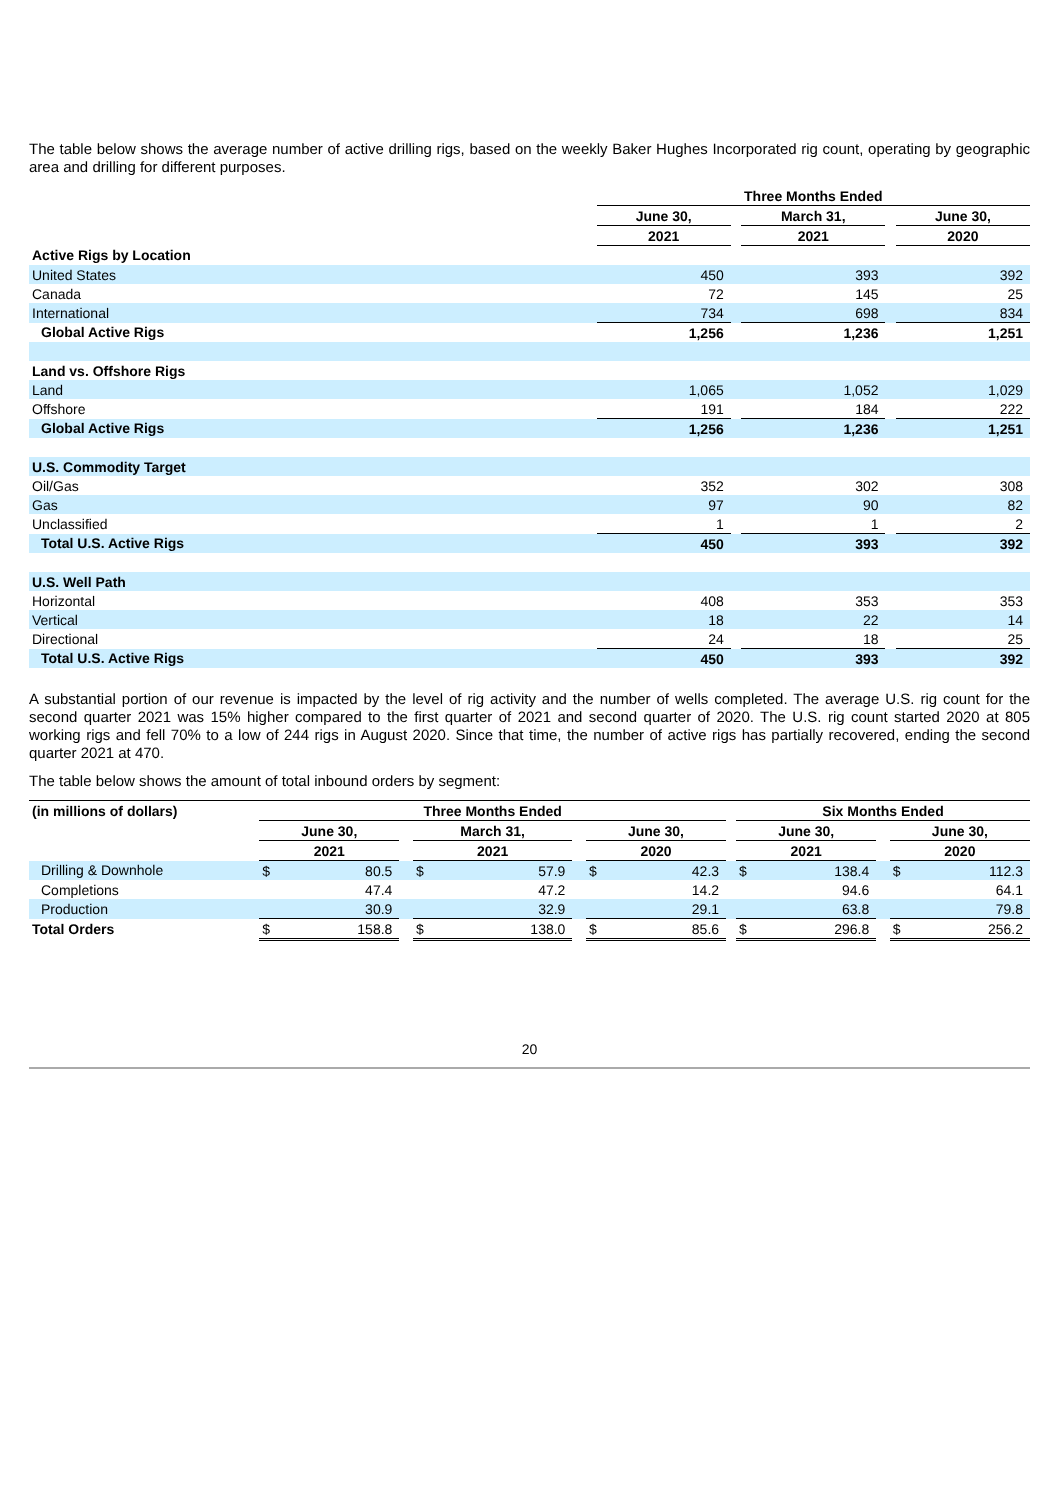The table below shows the average number of active drilling rigs, based on the weekly Baker Hughes Incorporated rig count, operating by geographic area and drilling for different purposes.
| | Three Months Ended | | | | |
| --- | --- | --- | --- | --- | --- |
| | June 30, | | March 31, | | June 30, |
| | 2021 | | 2021 | | 2020 |
| Active Rigs by Location | | | | | |
| United States | 450 | | 393 | | 392 |
| Canada | 72 | | 145 | | 25 |
| International | 734 | | 698 | | 834 |
| Global Active Rigs | 1,256 | | 1,236 | | 1,251 |
| Land vs. Offshore Rigs | | | | | |
| Land | 1,065 | | 1,052 | | 1,029 |
| Offshore | 191 | | 184 | | 222 |
| Global Active Rigs | 1,256 | | 1,236 | | 1,251 |
| U.S. Commodity Target | | | | | |
| Oil/Gas | 352 | | 302 | | 308 |
| Gas | 97 | | 90 | | 82 |
| Unclassified | 1 | | 1 | | 2 |
| Total U.S. Active Rigs | 450 | | 393 | | 392 |
| U.S. Well Path | | | | | |
| Horizontal | 408 | | 353 | | 353 |
| Vertical | 18 | | 22 | | 14 |
| Directional | 24 | | 18 | | 25 |
| Total U.S. Active Rigs | 450 | | 393 | | 392 |
A substantial portion of our revenue is impacted by the level of rig activity and the number of wells completed. The average U.S. rig count for the second quarter 2021 was 15% higher compared to the first quarter of 2021 and second quarter of 2020. The U.S. rig count started 2020 at 805 working rigs and fell 70% to a low of 244 rigs in August 2020. Since that time, the number of active rigs has partially recovered, ending the second quarter 2021 at 470.
The table below shows the amount of total inbound orders by segment:
| (in millions of dollars) | Three Months Ended | | | | | | | | | Six Months Ended | | | | |
| --- | --- | --- | --- | --- | --- | --- | --- | --- | --- | --- | --- | --- | --- | --- |
| | June 30, | | | March 31, | | | June 30, | | | June 30, | | | June 30, | |
| | 2021 | | | 2021 | | | 2020 | | | 2021 | | | 2020 | |
| Drilling & Downhole | $ | 80.5 | | $ | 57.9 | | $ | 42.3 | | $ | 138.4 | | $ | 112.3 |
| Completions | | 47.4 | | | 47.2 | | | 14.2 | | | 94.6 | | | 64.1 |
| Production | | 30.9 | | | 32.9 | | | 29.1 | | | 63.8 | | | 79.8 |
| Total Orders | $ | 158.8 | | $ | 138.0 | | $ | 85.6 | | $ | 296.8 | | $ | 256.2 |
20